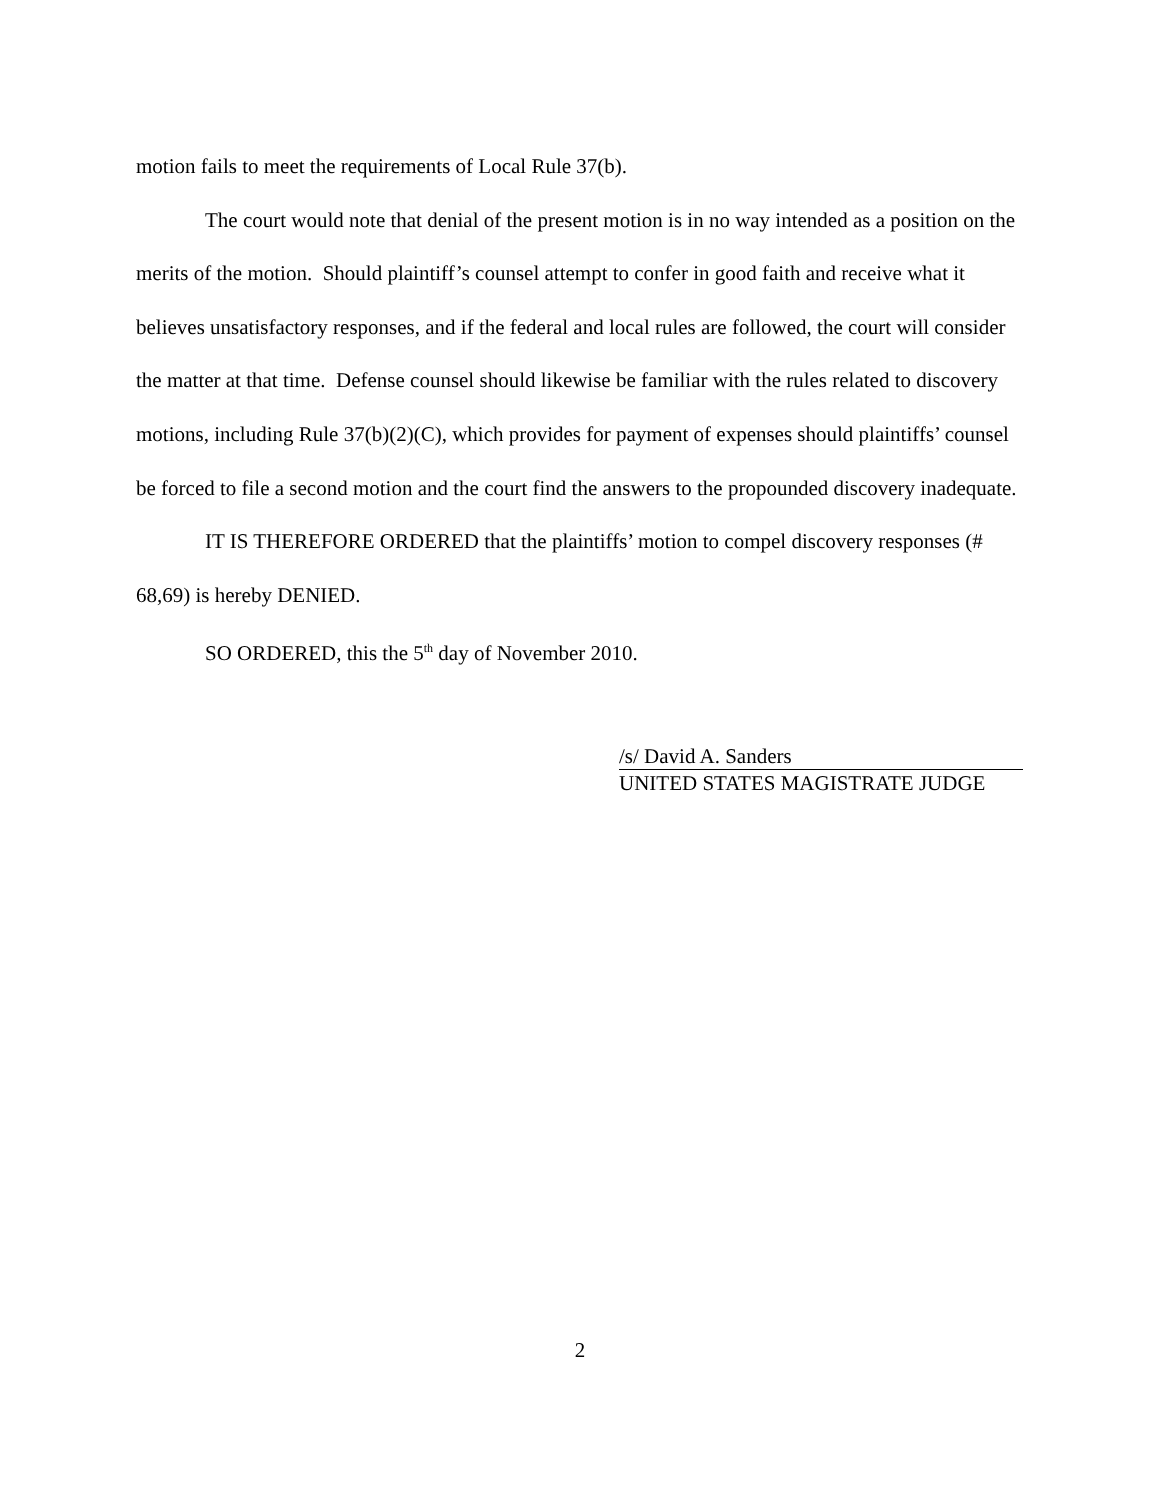motion fails to meet the requirements of Local Rule 37(b).
The court would note that denial of the present motion is in no way intended as a position on the merits of the motion. Should plaintiff’s counsel attempt to confer in good faith and receive what it believes unsatisfactory responses, and if the federal and local rules are followed, the court will consider the matter at that time. Defense counsel should likewise be familiar with the rules related to discovery motions, including Rule 37(b)(2)(C), which provides for payment of expenses should plaintiffs’ counsel be forced to file a second motion and the court find the answers to the propounded discovery inadequate.
IT IS THEREFORE ORDERED that the plaintiffs’ motion to compel discovery responses (# 68,69) is hereby DENIED.
SO ORDERED, this the 5<sup>th</sup> day of November 2010.
/s/ David A. Sanders
UNITED STATES MAGISTRATE JUDGE
2